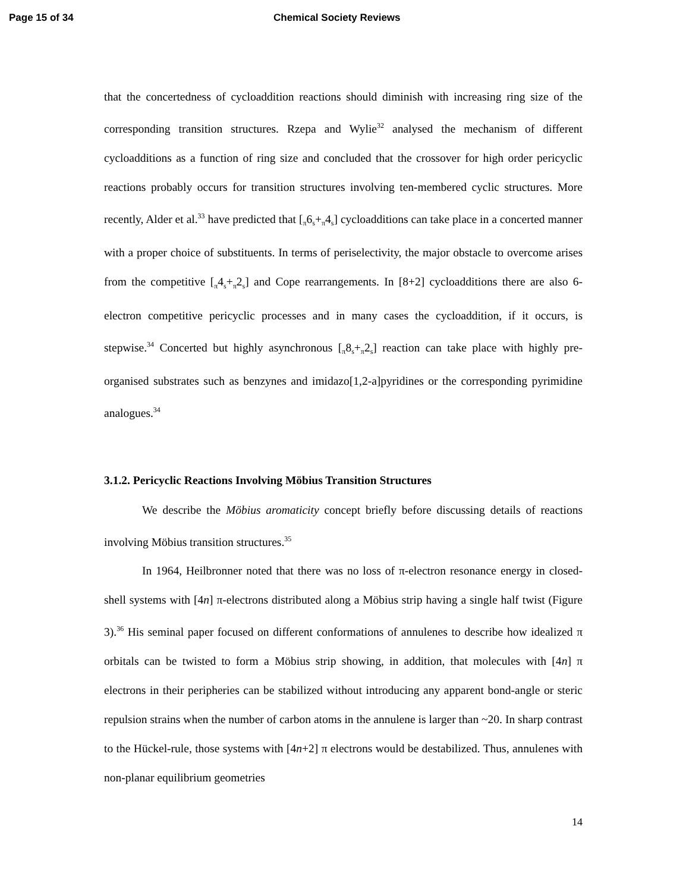Page 15 of 34 Chemical Society Reviews
that the concertedness of cycloaddition reactions should diminish with increasing ring size of the corresponding transition structures. Rzepa and Wylie<sup>32</sup> analysed the mechanism of different cycloadditions as a function of ring size and concluded that the crossover for high order pericyclic reactions probably occurs for transition structures involving ten-membered cyclic structures. More recently, Alder et al.<sup>33</sup> have predicted that [<sub>π</sub>6<sub>s</sub>+<sub>π</sub>4<sub>s</sub>] cycloadditions can take place in a concerted manner with a proper choice of substituents. In terms of periselectivity, the major obstacle to overcome arises from the competitive [<sub>π</sub>4<sub>s</sub>+<sub>π</sub>2<sub>s</sub>] and Cope rearrangements. In [8+2] cycloadditions there are also 6-electron competitive pericyclic processes and in many cases the cycloaddition, if it occurs, is stepwise.<sup>34</sup> Concerted but highly asynchronous [<sub>π</sub>8<sub>s</sub>+<sub>π</sub>2<sub>s</sub>] reaction can take place with highly pre-organised substrates such as benzynes and imidazo[1,2-a]pyridines or the corresponding pyrimidine analogues.<sup>34</sup>
3.1.2. Pericyclic Reactions Involving Möbius Transition Structures
We describe the Möbius aromaticity concept briefly before discussing details of reactions involving Möbius transition structures.<sup>35</sup>
In 1964, Heilbronner noted that there was no loss of π-electron resonance energy in closed-shell systems with [4n] π-electrons distributed along a Möbius strip having a single half twist (Figure 3).<sup>36</sup> His seminal paper focused on different conformations of annulenes to describe how idealized π orbitals can be twisted to form a Möbius strip showing, in addition, that molecules with [4n] π electrons in their peripheries can be stabilized without introducing any apparent bond-angle or steric repulsion strains when the number of carbon atoms in the annulene is larger than ~20. In sharp contrast to the Hückel-rule, those systems with [4n+2] π electrons would be destabilized. Thus, annulenes with non-planar equilibrium geometries
14